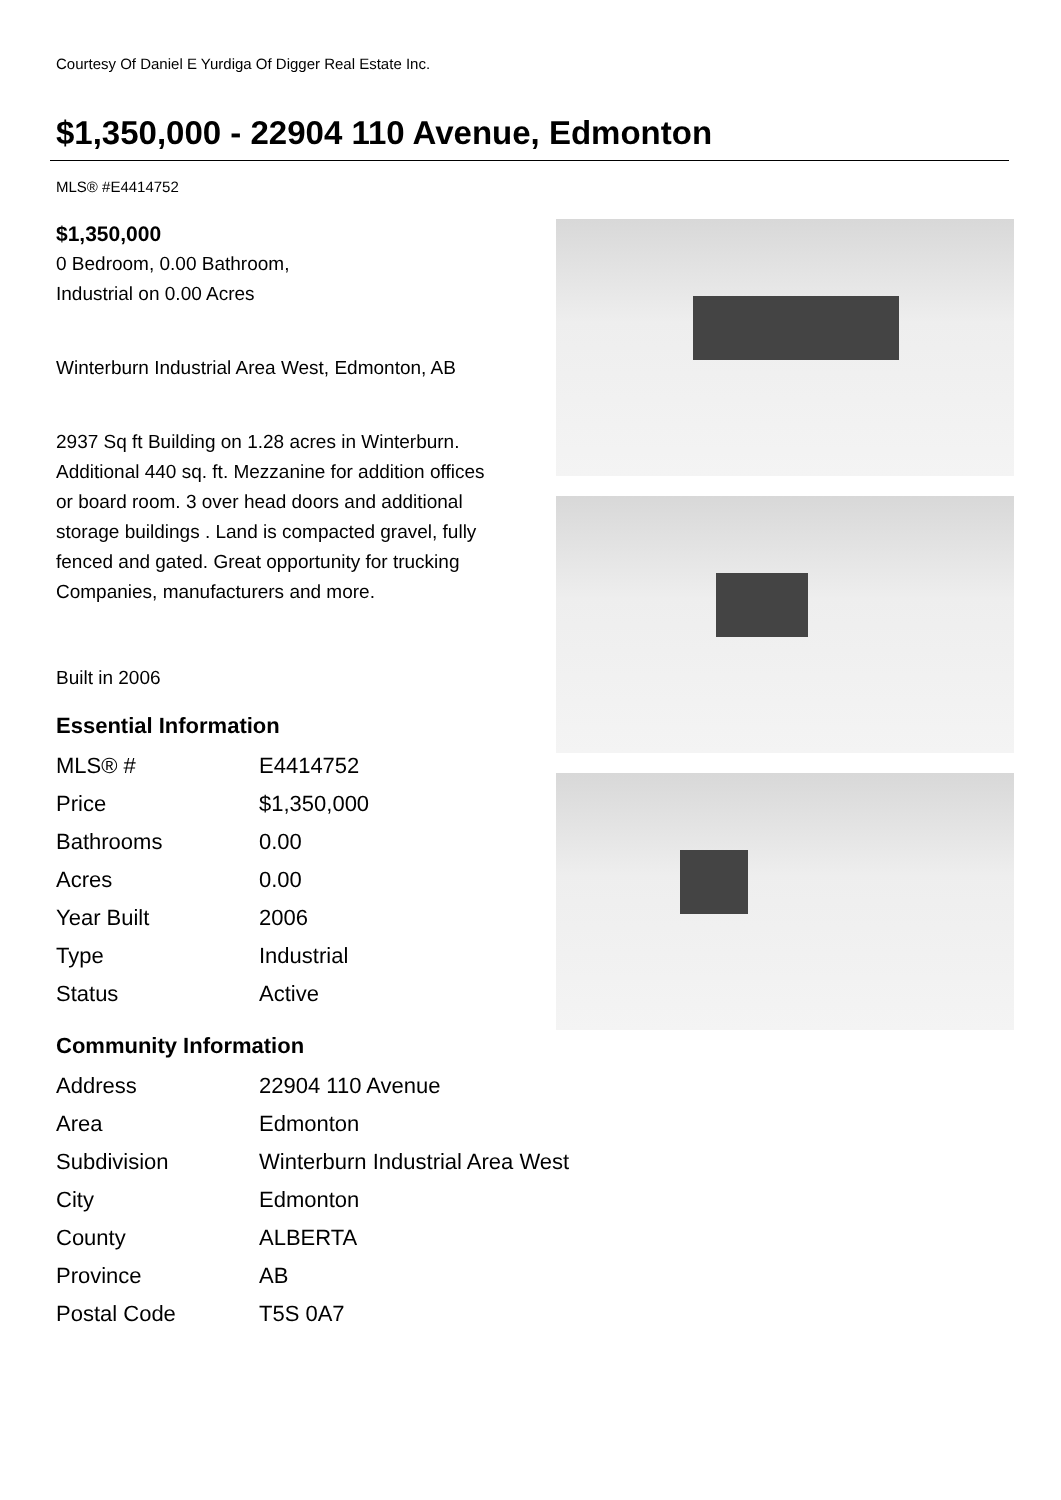Courtesy Of Daniel E Yurdiga Of Digger Real Estate Inc.
$1,350,000 - 22904 110 Avenue, Edmonton
MLS® #E4414752
$1,350,000
0 Bedroom, 0.00 Bathroom,
Industrial on 0.00 Acres
Winterburn Industrial Area West, Edmonton, AB
2937 Sq ft Building on 1.28 acres in Winterburn. Additional 440 sq. ft. Mezzanine for addition offices or board room. 3 over head doors and additional storage buildings . Land is compacted gravel, fully fenced and gated. Great opportunity for trucking Companies, manufacturers and more.
Built in 2006
Essential Information
| MLS® # | E4414752 |
| Price | $1,350,000 |
| Bathrooms | 0.00 |
| Acres | 0.00 |
| Year Built | 2006 |
| Type | Industrial |
| Status | Active |
Community Information
| Address | 22904 110 Avenue |
| Area | Edmonton |
| Subdivision | Winterburn Industrial Area West |
| City | Edmonton |
| County | ALBERTA |
| Province | AB |
| Postal Code | T5S 0A7 |